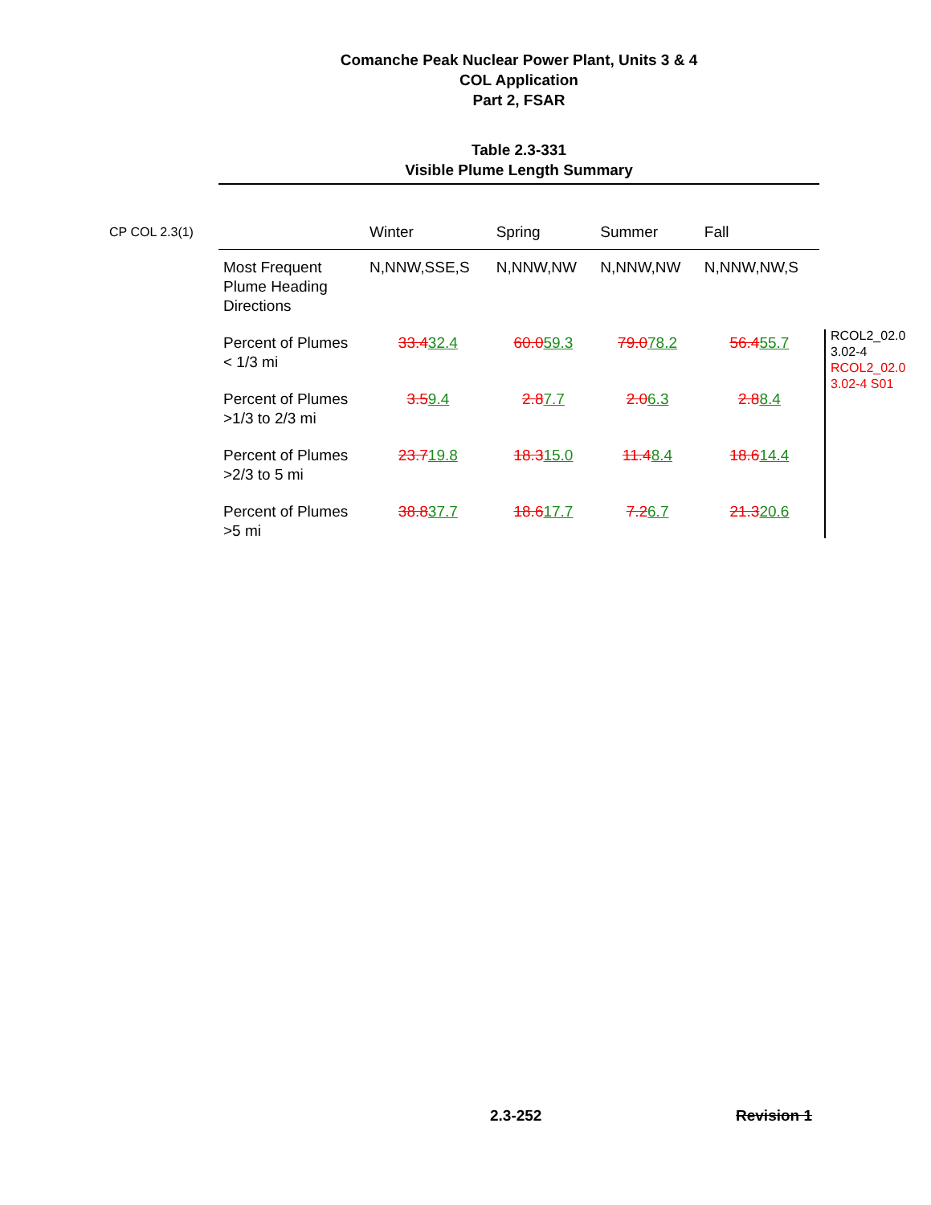Comanche Peak Nuclear Power Plant, Units 3 & 4
COL Application
Part 2, FSAR
Table 2.3-331
Visible Plume Length Summary
CP COL 2.3(1)
| | Winter | Spring | Summer | Fall |
| --- | --- | --- | --- | --- |
| Most Frequent Plume Heading Directions | N,NNW,SSE,S | N,NNW,NW | N,NNW,NW | N,NNW,NW,S |
| Percent of Plumes < 1/3 mi | 33.4 32.4 | 60.0 59.3 | 79.0 78.2 | 56.4 55.7 |
| Percent of Plumes >1/3 to 2/3 mi | 3.5 9.4 | 2.8 7.7 | 2.0 6.3 | 2.8 8.4 |
| Percent of Plumes >2/3 to 5 mi | 23.7 19.8 | 18.3 15.0 | 11.4 8.4 | 18.6 14.4 |
| Percent of Plumes >5 mi | 38.8 37.7 | 18.6 17.7 | 7.2 6.7 | 21.3 20.6 |
RCOL2_02.0
3.02-4
RCOL2_02.0
3.02-4 S01
2.3-252 Revision 1